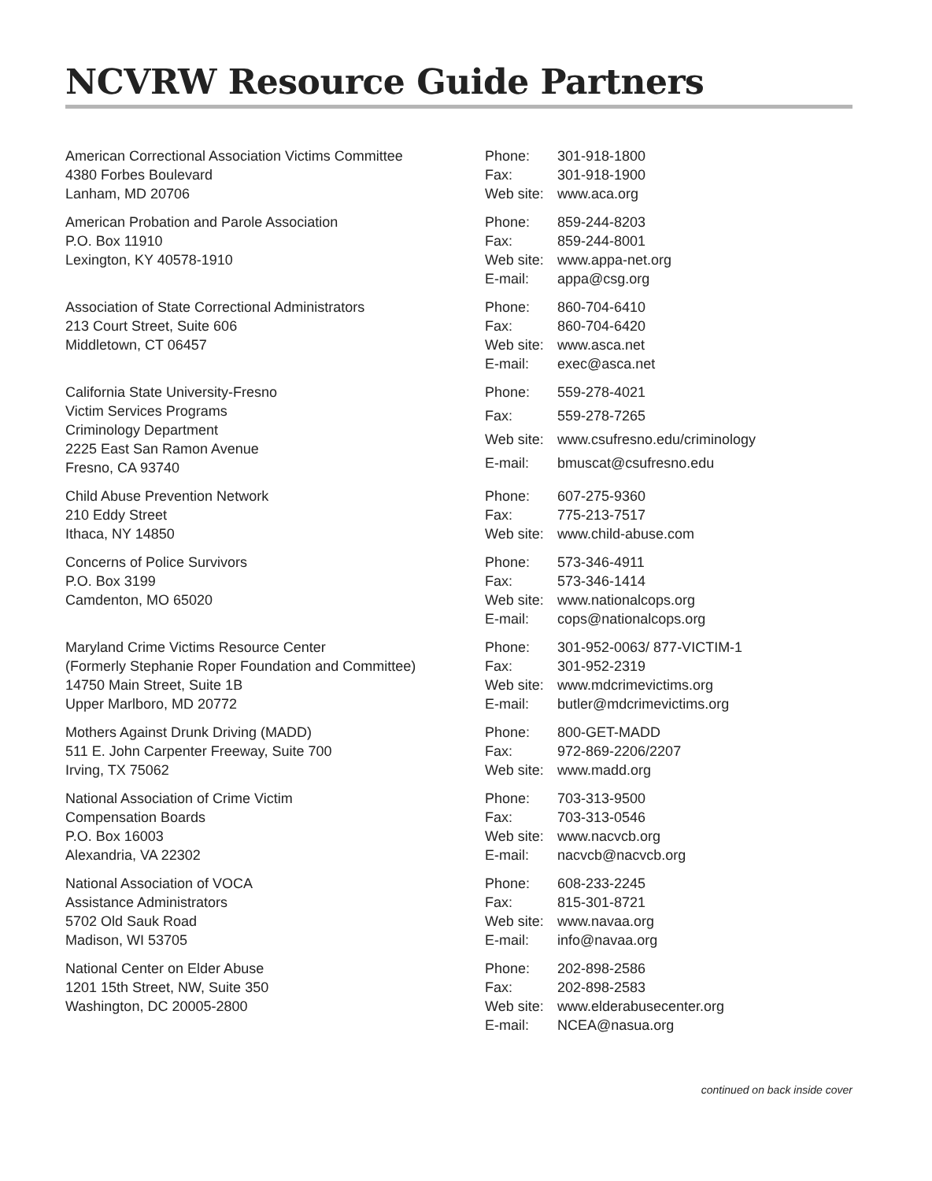NCVRW Resource Guide Partners
American Correctional Association Victims Committee
4380 Forbes Boulevard
Lanham, MD 20706
| Phone: | 301-918-1800 |
| Fax: | 301-918-1900 |
| Web site: | www.aca.org |
American Probation and Parole Association
P.O. Box 11910
Lexington, KY 40578-1910
| Phone: | 859-244-8203 |
| Fax: | 859-244-8001 |
| Web site: | www.appa-net.org |
| E-mail: | appa@csg.org |
Association of State Correctional Administrators
213 Court Street, Suite 606
Middletown, CT 06457
| Phone: | 860-704-6410 |
| Fax: | 860-704-6420 |
| Web site: | www.asca.net |
| E-mail: | exec@asca.net |
California State University-Fresno
Victim Services Programs
Criminology Department
2225 East San Ramon Avenue
Fresno, CA 93740
| Phone: | 559-278-4021 |
| Fax: | 559-278-7265 |
| Web site: | www.csufresno.edu/criminology |
| E-mail: | bmuscat@csufresno.edu |
Child Abuse Prevention Network
210 Eddy Street
Ithaca, NY 14850
| Phone: | 607-275-9360 |
| Fax: | 775-213-7517 |
| Web site: | www.child-abuse.com |
Concerns of Police Survivors
P.O. Box 3199
Camdenton, MO 65020
| Phone: | 573-346-4911 |
| Fax: | 573-346-1414 |
| Web site: | www.nationalcops.org |
| E-mail: | cops@nationalcops.org |
Maryland Crime Victims Resource Center
(Formerly Stephanie Roper Foundation and Committee)
14750 Main Street, Suite 1B
Upper Marlboro, MD 20772
| Phone: | 301-952-0063/ 877-VICTIM-1 |
| Fax: | 301-952-2319 |
| Web site: | www.mdcrimevictims.org |
| E-mail: | butler@mdcrimevictims.org |
Mothers Against Drunk Driving (MADD)
511 E. John Carpenter Freeway, Suite 700
Irving, TX 75062
| Phone: | 800-GET-MADD |
| Fax: | 972-869-2206/2207 |
| Web site: | www.madd.org |
National Association of Crime Victim
Compensation Boards
P.O. Box 16003
Alexandria, VA 22302
| Phone: | 703-313-9500 |
| Fax: | 703-313-0546 |
| Web site: | www.nacvcb.org |
| E-mail: | nacvcb@nacvcb.org |
National Association of VOCA
Assistance Administrators
5702 Old Sauk Road
Madison, WI 53705
| Phone: | 608-233-2245 |
| Fax: | 815-301-8721 |
| Web site: | www.navaa.org |
| E-mail: | info@navaa.org |
National Center on Elder Abuse
1201 15th Street, NW, Suite 350
Washington, DC 20005-2800
| Phone: | 202-898-2586 |
| Fax: | 202-898-2583 |
| Web site: | www.elderabusecenter.org |
| E-mail: | NCEA@nasua.org |
continued on back inside cover